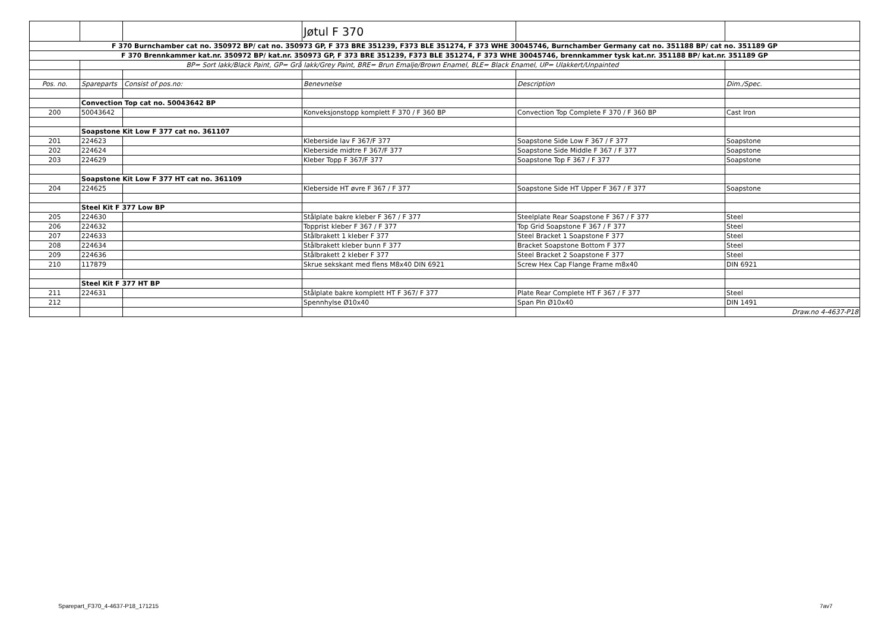| | | | Jøtul F 370 | | |
| F 370 Burnchamber cat no. 350972 BP/ cat no. 350973 GP, F 373 BRE 351239, F373 BLE 351274, F 373 WHE 30045746, Burnchamber Germany cat no. 351188 BP/ cat no. 351189 GP | | | | | |
| F 370 Brennkammer kat.nr. 350972 BP/ kat.nr. 350973 GP, F 373 BRE 351239, F373 BLE 351274, F 373 WHE 30045746, brennkammer tysk kat.nr. 351188 BP/ kat.nr. 351189 GP | | | | | |
| | BP= Sort lakk/Black Paint, GP= Grå lakk/Grey Paint, BRE= Brun Emalje/Brown Enamel, BLE= Black Enamel, UP= Ulakkert/Unpainted | | | | |
| Pos. no. | Spareparts | Consist of pos.no: | Benevnelse | Description | Dim./Spec. |
| | Convection Top cat no. 50043642 BP | | | | |
| 200 | 50043642 | | Konveksjonstopp komplett F 370 / F 360 BP | Convection Top Complete F 370 / F 360 BP | Cast Iron |
| | Soapstone Kit Low F 377 cat no. 361107 | | | | |
| 201 | 224623 | | Kleberside lav F 367/F 377 | Soapstone Side Low F 367 / F 377 | Soapstone |
| 202 | 224624 | | Kleberside midtre F 367/F 377 | Soapstone Side Middle F 367 / F 377 | Soapstone |
| 203 | 224629 | | Kleber Topp F 367/F 377 | Soapstone Top F 367 / F 377 | Soapstone |
| | Soapstone Kit Low F 377 HT cat no. 361109 | | | | |
| 204 | 224625 | | Kleberside HT øvre F 367 / F 377 | Soapstone Side HT Upper F 367 / F 377 | Soapstone |
| | Steel Kit F 377 Low BP | | | | |
| 205 | 224630 | | Stålplate bakre kleber F 367 / F 377 | Steelplate Rear Soapstone F 367 / F 377 | Steel |
| 206 | 224632 | | Topprist kleber F 367 / F 377 | Top Grid Soapstone F 367 / F 377 | Steel |
| 207 | 224633 | | Stålbrakett 1 kleber F 377 | Steel Bracket 1 Soapstone F 377 | Steel |
| 208 | 224634 | | Stålbrakett kleber bunn F 377 | Bracket Soapstone Bottom F 377 | Steel |
| 209 | 224636 | | Stålbrakett 2 kleber F 377 | Steel Bracket 2 Soapstone F 377 | Steel |
| 210 | 117879 | | Skrue sekskant med flens M8x40 DIN 6921 | Screw Hex Cap Flange Frame m8x40 | DIN 6921 |
| | Steel Kit F 377 HT BP | | | | |
| 211 | 224631 | | Stålplate bakre komplett HT F 367/ F 377 | Plate Rear Complete HT F 367 / F 377 | Steel |
| 212 | | | Spennhylse Ø10x40 | Span Pin Ø10x40 | DIN 1491 |
| | | | | | Draw.no 4-4637-P18 |
Sparepart_F370_4-4637-P18_171215
7av7